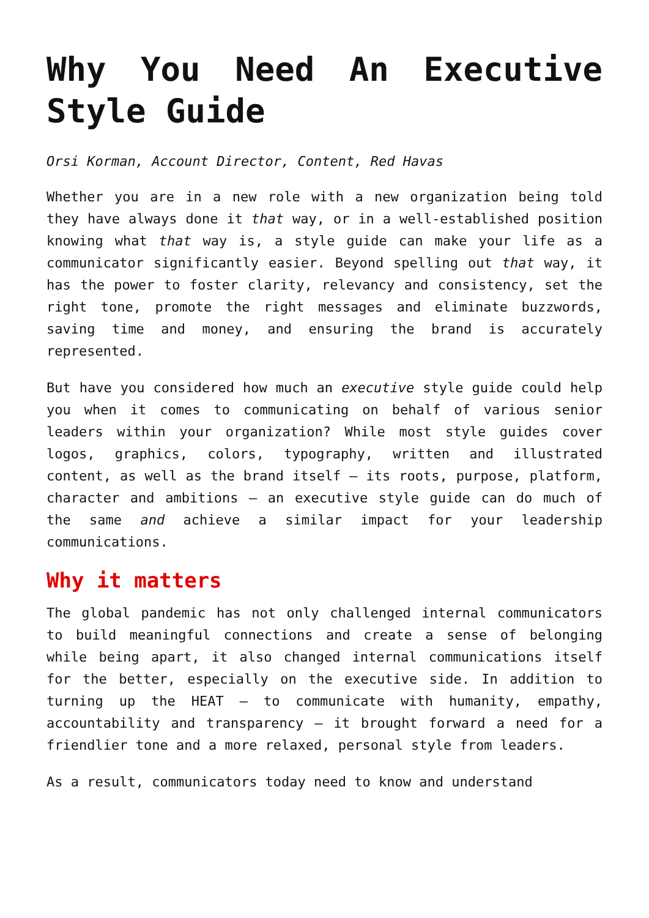Why You Need An Executive Style Guide
Orsi Korman, Account Director, Content, Red Havas
Whether you are in a new role with a new organization being told they have always done it that way, or in a well-established position knowing what that way is, a style guide can make your life as a communicator significantly easier. Beyond spelling out that way, it has the power to foster clarity, relevancy and consistency, set the right tone, promote the right messages and eliminate buzzwords, saving time and money, and ensuring the brand is accurately represented.
But have you considered how much an executive style guide could help you when it comes to communicating on behalf of various senior leaders within your organization? While most style guides cover logos, graphics, colors, typography, written and illustrated content, as well as the brand itself – its roots, purpose, platform, character and ambitions – an executive style guide can do much of the same and achieve a similar impact for your leadership communications.
Why it matters
The global pandemic has not only challenged internal communicators to build meaningful connections and create a sense of belonging while being apart, it also changed internal communications itself for the better, especially on the executive side. In addition to turning up the HEAT – to communicate with humanity, empathy, accountability and transparency – it brought forward a need for a friendlier tone and a more relaxed, personal style from leaders.
As a result, communicators today need to know and understand